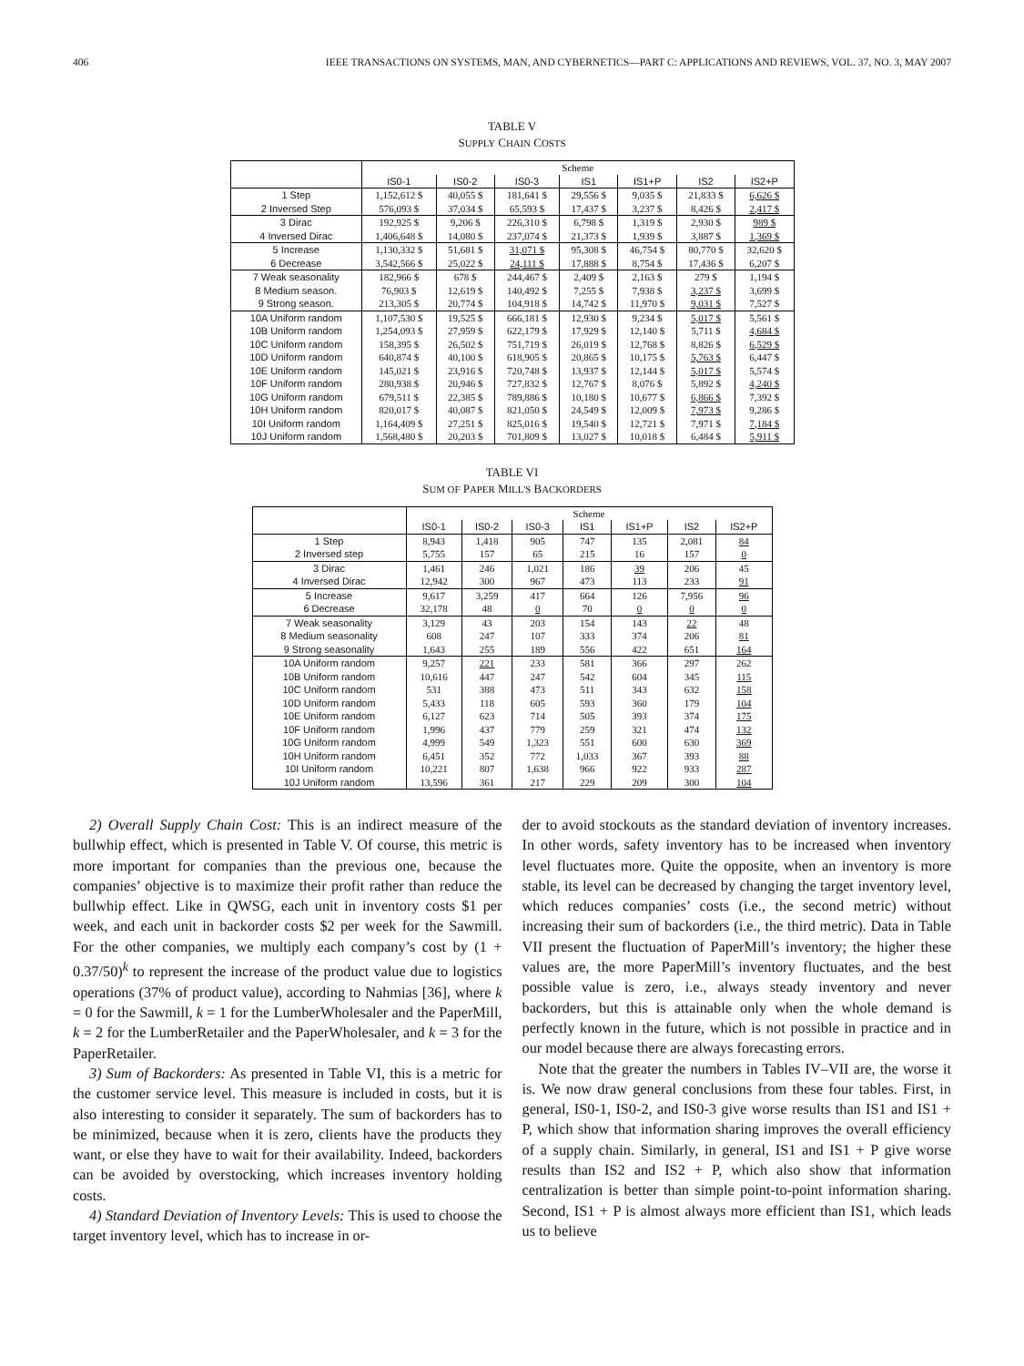406 IEEE TRANSACTIONS ON SYSTEMS, MAN, AND CYBERNETICS—PART C: APPLICATIONS AND REVIEWS, VOL. 37, NO. 3, MAY 2007
TABLE V
SUPPLY CHAIN COSTS
| | Scheme | | | | | | |
| --- | --- | --- | --- | --- | --- | --- | --- |
| | IS0-1 | IS0-2 | IS0-3 | IS1 | IS1+P | IS2 | IS2+P |
| 1 Step | 1,152,612 $ | 40,055 $ | 181,641 $ | 29,556 $ | 9,035 $ | 21,833 $ | 6,626 $ |
| 2 Inversed Step | 576,093 $ | 37,034 $ | 65,593 $ | 17,437 $ | 3,237 $ | 8,426 $ | 2,417 $ |
| 3 Dirac | 192,925 $ | 9,206 $ | 226,310 $ | 6,798 $ | 1,319 $ | 2,930 $ | 989 $ |
| 4 Inversed Dirac | 1,406,648 $ | 14,080 $ | 237,074 $ | 21,373 $ | 1,939 $ | 3,887 $ | 1,369 $ |
| 5 Increase | 1,130,332 $ | 51,681 $ | 31,071 $ | 95,308 $ | 46,754 $ | 80,770 $ | 32,620 $ |
| 6 Decrease | 3,542,566 $ | 25,022 $ | 24,111 $ | 17,888 $ | 8,754 $ | 17,436 $ | 6,207 $ |
| 7 Weak seasonality | 182,966 $ | 678 $ | 244,467 $ | 2,409 $ | 2,163 $ | 279 $ | 1,194 $ |
| 8 Medium season. | 76,903 $ | 12,619 $ | 140,492 $ | 7,255 $ | 7,938 $ | 3,237 $ | 3,699 $ |
| 9 Strong season. | 213,305 $ | 20,774 $ | 104,918 $ | 14,742 $ | 11,970 $ | 9,031 $ | 7,527 $ |
| 10A Uniform random | 1,107,530 $ | 19,525 $ | 666,181 $ | 12,930 $ | 9,234 $ | 5,017 $ | 5,561 $ |
| 10B Uniform random | 1,254,093 $ | 27,959 $ | 622,179 $ | 17,929 $ | 12,140 $ | 5,711 $ | 4,684 $ |
| 10C Uniform random | 158,395 $ | 26,502 $ | 751,719 $ | 26,019 $ | 12,768 $ | 8,826 $ | 6,529 $ |
| 10D Uniform random | 640,874 $ | 40,100 $ | 618,905 $ | 20,865 $ | 10,175 $ | 5,763 $ | 6,447 $ |
| 10E Uniform random | 145,021 $ | 23,916 $ | 720,748 $ | 13,937 $ | 12,144 $ | 5,017 $ | 5,574 $ |
| 10F Uniform random | 280,938 $ | 20,946 $ | 727,832 $ | 12,767 $ | 8,076 $ | 5,892 $ | 4,240 $ |
| 10G Uniform random | 679,511 $ | 22,385 $ | 789,886 $ | 10,180 $ | 10,677 $ | 6,866 $ | 7,392 $ |
| 10H Uniform random | 820,017 $ | 40,087 $ | 821,050 $ | 24,549 $ | 12,009 $ | 7,973 $ | 9,286 $ |
| 10I Uniform random | 1,164,409 $ | 27,251 $ | 825,016 $ | 19,540 $ | 12,721 $ | 7,971 $ | 7,184 $ |
| 10J Uniform random | 1,568,480 $ | 20,203 $ | 701,809 $ | 13,027 $ | 10,018 $ | 6,484 $ | 5,911 $ |
TABLE VI
SUM OF PAPER MILL'S BACKORDERS
| | Scheme | | | | | | |
| --- | --- | --- | --- | --- | --- | --- | --- |
| | IS0-1 | IS0-2 | IS0-3 | IS1 | IS1+P | IS2 | IS2+P |
| 1 Step | 8,943 | 1,418 | 905 | 747 | 135 | 2,081 | 84 |
| 2 Inversed step | 5,755 | 157 | 65 | 215 | 16 | 157 | 0 |
| 3 Dirac | 1,461 | 246 | 1,021 | 186 | 39 | 206 | 45 |
| 4 Inversed Dirac | 12,942 | 300 | 967 | 473 | 113 | 233 | 91 |
| 5 Increase | 9,617 | 3,259 | 417 | 664 | 126 | 7,956 | 96 |
| 6 Decrease | 32,178 | 48 | 0 | 70 | 0 | 0 | 0 |
| 7 Weak seasonality | 3,129 | 43 | 203 | 154 | 143 | 22 | 48 |
| 8 Medium seasonality | 608 | 247 | 107 | 333 | 374 | 206 | 81 |
| 9 Strong seasonality | 1,643 | 255 | 189 | 556 | 422 | 651 | 164 |
| 10A Uniform random | 9,257 | 221 | 233 | 581 | 366 | 297 | 262 |
| 10B Uniform random | 10,616 | 447 | 247 | 542 | 604 | 345 | 115 |
| 10C Uniform random | 531 | 388 | 473 | 511 | 343 | 632 | 158 |
| 10D Uniform random | 5,433 | 118 | 605 | 593 | 360 | 179 | 104 |
| 10E Uniform random | 6,127 | 623 | 714 | 505 | 393 | 374 | 175 |
| 10F Uniform random | 1,996 | 437 | 779 | 259 | 321 | 474 | 132 |
| 10G Uniform random | 4,999 | 549 | 1,323 | 551 | 600 | 630 | 369 |
| 10H Uniform random | 6,451 | 352 | 772 | 1,033 | 367 | 393 | 88 |
| 10I Uniform random | 10,221 | 807 | 1,638 | 966 | 922 | 933 | 287 |
| 10J Uniform random | 13,596 | 361 | 217 | 229 | 209 | 300 | 104 |
2) Overall Supply Chain Cost: This is an indirect measure of the bullwhip effect, which is presented in Table V. Of course, this metric is more important for companies than the previous one, because the companies’ objective is to maximize their profit rather than reduce the bullwhip effect. Like in QWSG, each unit in inventory costs $1 per week, and each unit in backorder costs $2 per week for the Sawmill. For the other companies, we multiply each company’s cost by (1 + 0.37/50)<sup>k</sup> to represent the increase of the product value due to logistics operations (37% of product value), according to Nahmias [36], where k = 0 for the Sawmill, k = 1 for the LumberWholesaler and the PaperMill, k = 2 for the LumberRetailer and the PaperWholesaler, and k = 3 for the PaperRetailer.
3) Sum of Backorders: As presented in Table VI, this is a metric for the customer service level. This measure is included in costs, but it is also interesting to consider it separately. The sum of backorders has to be minimized, because when it is zero, clients have the products they want, or else they have to wait for their availability. Indeed, backorders can be avoided by overstocking, which increases inventory holding costs.
4) Standard Deviation of Inventory Levels: This is used to choose the target inventory level, which has to increase in or-
der to avoid stockouts as the standard deviation of inventory increases. In other words, safety inventory has to be increased when inventory level fluctuates more. Quite the opposite, when an inventory is more stable, its level can be decreased by changing the target inventory level, which reduces companies’ costs (i.e., the second metric) without increasing their sum of backorders (i.e., the third metric). Data in Table VII present the fluctuation of PaperMill’s inventory; the higher these values are, the more PaperMill’s inventory fluctuates, and the best possible value is zero, i.e., always steady inventory and never backorders, but this is attainable only when the whole demand is perfectly known in the future, which is not possible in practice and in our model because there are always forecasting errors.
Note that the greater the numbers in Tables IV–VII are, the worse it is. We now draw general conclusions from these four tables. First, in general, IS0-1, IS0-2, and IS0-3 give worse results than IS1 and IS1 + P, which show that information sharing improves the overall efficiency of a supply chain. Similarly, in general, IS1 and IS1 + P give worse results than IS2 and IS2 + P, which also show that information centralization is better than simple point-to-point information sharing. Second, IS1 + P is almost always more efficient than IS1, which leads us to believe